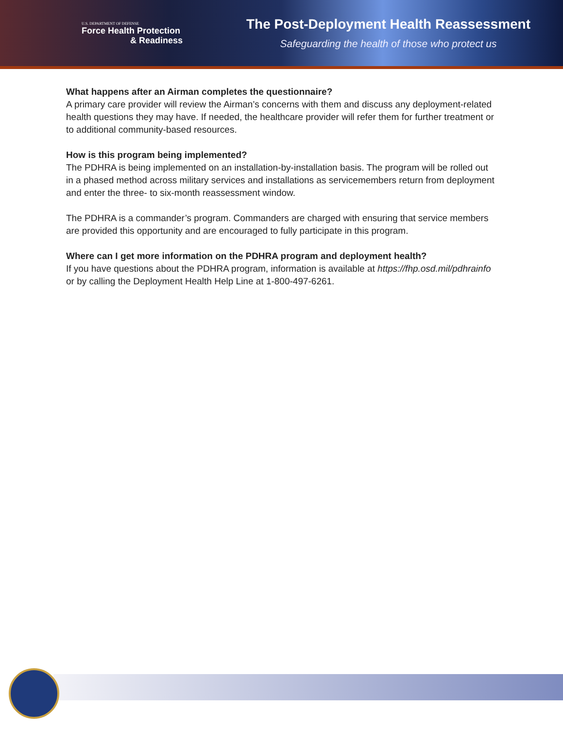U.S. DEPARTMENT OF DEFENSE
Force Health Protection
& Readiness
The Post-Deployment Health Reassessment
Safeguarding the health of those who protect us
What happens after an Airman completes the questionnaire?
A primary care provider will review the Airman’s concerns with them and discuss any deployment-related health questions they may have. If needed, the healthcare provider will refer them for further treatment or to additional community-based resources.
How is this program being implemented?
The PDHRA is being implemented on an installation-by-installation basis. The program will be rolled out in a phased method across military services and installations as servicemembers return from deployment and enter the three- to six-month reassessment window.
The PDHRA is a commander’s program. Commanders are charged with ensuring that service members are provided this opportunity and are encouraged to fully participate in this program.
Where can I get more information on the PDHRA program and deployment health?
If you have questions about the PDHRA program, information is available at https://fhp.osd.mil/pdhrainfo or by calling the Deployment Health Help Line at 1-800-497-6261.